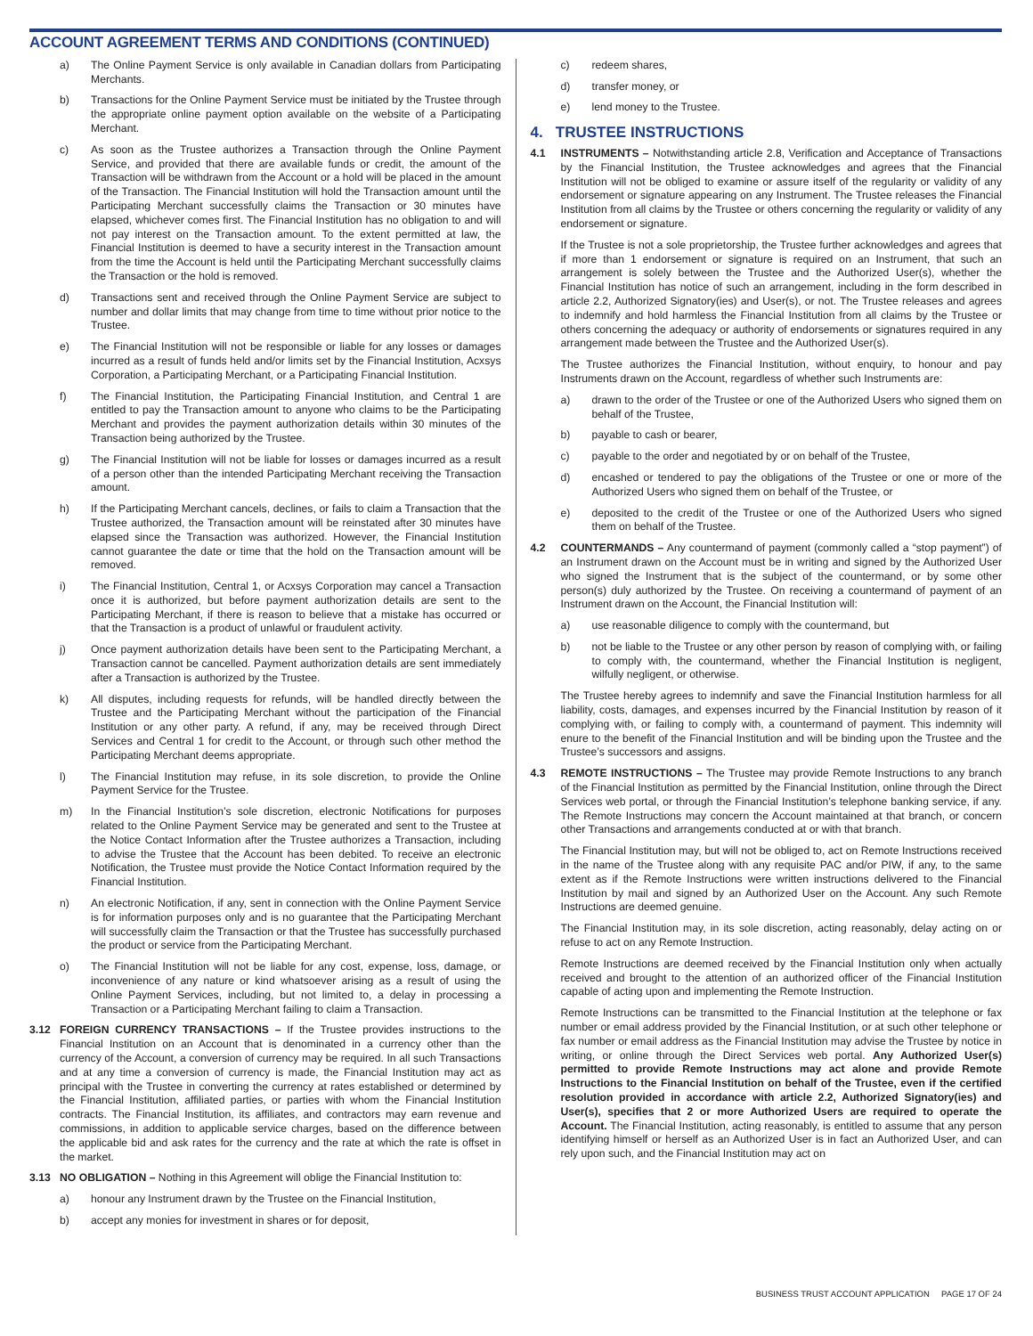ACCOUNT AGREEMENT TERMS AND CONDITIONS (CONTINUED)
a) The Online Payment Service is only available in Canadian dollars from Participating Merchants.
b) Transactions for the Online Payment Service must be initiated by the Trustee through the appropriate online payment option available on the website of a Participating Merchant.
c) As soon as the Trustee authorizes a Transaction through the Online Payment Service, and provided that there are available funds or credit, the amount of the Transaction will be withdrawn from the Account or a hold will be placed in the amount of the Transaction. The Financial Institution will hold the Transaction amount until the Participating Merchant successfully claims the Transaction or 30 minutes have elapsed, whichever comes first. The Financial Institution has no obligation to and will not pay interest on the Transaction amount. To the extent permitted at law, the Financial Institution is deemed to have a security interest in the Transaction amount from the time the Account is held until the Participating Merchant successfully claims the Transaction or the hold is removed.
d) Transactions sent and received through the Online Payment Service are subject to number and dollar limits that may change from time to time without prior notice to the Trustee.
e) The Financial Institution will not be responsible or liable for any losses or damages incurred as a result of funds held and/or limits set by the Financial Institution, Acxsys Corporation, a Participating Merchant, or a Participating Financial Institution.
f) The Financial Institution, the Participating Financial Institution, and Central 1 are entitled to pay the Transaction amount to anyone who claims to be the Participating Merchant and provides the payment authorization details within 30 minutes of the Transaction being authorized by the Trustee.
g) The Financial Institution will not be liable for losses or damages incurred as a result of a person other than the intended Participating Merchant receiving the Transaction amount.
h) If the Participating Merchant cancels, declines, or fails to claim a Transaction that the Trustee authorized, the Transaction amount will be reinstated after 30 minutes have elapsed since the Transaction was authorized. However, the Financial Institution cannot guarantee the date or time that the hold on the Transaction amount will be removed.
i) The Financial Institution, Central 1, or Acxsys Corporation may cancel a Transaction once it is authorized, but before payment authorization details are sent to the Participating Merchant, if there is reason to believe that a mistake has occurred or that the Transaction is a product of unlawful or fraudulent activity.
j) Once payment authorization details have been sent to the Participating Merchant, a Transaction cannot be cancelled. Payment authorization details are sent immediately after a Transaction is authorized by the Trustee.
k) All disputes, including requests for refunds, will be handled directly between the Trustee and the Participating Merchant without the participation of the Financial Institution or any other party. A refund, if any, may be received through Direct Services and Central 1 for credit to the Account, or through such other method the Participating Merchant deems appropriate.
l) The Financial Institution may refuse, in its sole discretion, to provide the Online Payment Service for the Trustee.
m) In the Financial Institution’s sole discretion, electronic Notifications for purposes related to the Online Payment Service may be generated and sent to the Trustee at the Notice Contact Information after the Trustee authorizes a Transaction, including to advise the Trustee that the Account has been debited. To receive an electronic Notification, the Trustee must provide the Notice Contact Information required by the Financial Institution.
n) An electronic Notification, if any, sent in connection with the Online Payment Service is for information purposes only and is no guarantee that the Participating Merchant will successfully claim the Transaction or that the Trustee has successfully purchased the product or service from the Participating Merchant.
o) The Financial Institution will not be liable for any cost, expense, loss, damage, or inconvenience of any nature or kind whatsoever arising as a result of using the Online Payment Services, including, but not limited to, a delay in processing a Transaction or a Participating Merchant failing to claim a Transaction.
3.12 FOREIGN CURRENCY TRANSACTIONS – If the Trustee provides instructions to the Financial Institution on an Account that is denominated in a currency other than the currency of the Account, a conversion of currency may be required. In all such Transactions and at any time a conversion of currency is made, the Financial Institution may act as principal with the Trustee in converting the currency at rates established or determined by the Financial Institution, affiliated parties, or parties with whom the Financial Institution contracts. The Financial Institution, its affiliates, and contractors may earn revenue and commissions, in addition to applicable service charges, based on the difference between the applicable bid and ask rates for the currency and the rate at which the rate is offset in the market.
3.13 NO OBLIGATION – Nothing in this Agreement will oblige the Financial Institution to:
a) honour any Instrument drawn by the Trustee on the Financial Institution,
b) accept any monies for investment in shares or for deposit,
c) redeem shares,
d) transfer money, or
e) lend money to the Trustee.
4. TRUSTEE INSTRUCTIONS
4.1 INSTRUMENTS – Notwithstanding article 2.8, Verification and Acceptance of Transactions by the Financial Institution, the Trustee acknowledges and agrees that the Financial Institution will not be obliged to examine or assure itself of the regularity or validity of any endorsement or signature appearing on any Instrument. The Trustee releases the Financial Institution from all claims by the Trustee or others concerning the regularity or validity of any endorsement or signature.
If the Trustee is not a sole proprietorship, the Trustee further acknowledges and agrees that if more than 1 endorsement or signature is required on an Instrument, that such an arrangement is solely between the Trustee and the Authorized User(s), whether the Financial Institution has notice of such an arrangement, including in the form described in article 2.2, Authorized Signatory(ies) and User(s), or not. The Trustee releases and agrees to indemnify and hold harmless the Financial Institution from all claims by the Trustee or others concerning the adequacy or authority of endorsements or signatures required in any arrangement made between the Trustee and the Authorized User(s).
The Trustee authorizes the Financial Institution, without enquiry, to honour and pay Instruments drawn on the Account, regardless of whether such Instruments are:
a) drawn to the order of the Trustee or one of the Authorized Users who signed them on behalf of the Trustee,
b) payable to cash or bearer,
c) payable to the order and negotiated by or on behalf of the Trustee,
d) encashed or tendered to pay the obligations of the Trustee or one or more of the Authorized Users who signed them on behalf of the Trustee, or
e) deposited to the credit of the Trustee or one of the Authorized Users who signed them on behalf of the Trustee.
4.2 COUNTERMANDS – Any countermand of payment (commonly called a “stop payment”) of an Instrument drawn on the Account must be in writing and signed by the Authorized User who signed the Instrument that is the subject of the countermand, or by some other person(s) duly authorized by the Trustee. On receiving a countermand of payment of an Instrument drawn on the Account, the Financial Institution will:
a) use reasonable diligence to comply with the countermand, but
b) not be liable to the Trustee or any other person by reason of complying with, or failing to comply with, the countermand, whether the Financial Institution is negligent, wilfully negligent, or otherwise.
The Trustee hereby agrees to indemnify and save the Financial Institution harmless for all liability, costs, damages, and expenses incurred by the Financial Institution by reason of it complying with, or failing to comply with, a countermand of payment. This indemnity will enure to the benefit of the Financial Institution and will be binding upon the Trustee and the Trustee’s successors and assigns.
4.3 REMOTE INSTRUCTIONS – The Trustee may provide Remote Instructions to any branch of the Financial Institution as permitted by the Financial Institution, online through the Direct Services web portal, or through the Financial Institution’s telephone banking service, if any. The Remote Instructions may concern the Account maintained at that branch, or concern other Transactions and arrangements conducted at or with that branch.
The Financial Institution may, but will not be obliged to, act on Remote Instructions received in the name of the Trustee along with any requisite PAC and/or PIW, if any, to the same extent as if the Remote Instructions were written instructions delivered to the Financial Institution by mail and signed by an Authorized User on the Account. Any such Remote Instructions are deemed genuine.
The Financial Institution may, in its sole discretion, acting reasonably, delay acting on or refuse to act on any Remote Instruction.
Remote Instructions are deemed received by the Financial Institution only when actually received and brought to the attention of an authorized officer of the Financial Institution capable of acting upon and implementing the Remote Instruction.
Remote Instructions can be transmitted to the Financial Institution at the telephone or fax number or email address provided by the Financial Institution, or at such other telephone or fax number or email address as the Financial Institution may advise the Trustee by notice in writing, or online through the Direct Services web portal. Any Authorized User(s) permitted to provide Remote Instructions may act alone and provide Remote Instructions to the Financial Institution on behalf of the Trustee, even if the certified resolution provided in accordance with article 2.2, Authorized Signatory(ies) and User(s), specifies that 2 or more Authorized Users are required to operate the Account. The Financial Institution, acting reasonably, is entitled to assume that any person identifying himself or herself as an Authorized User is in fact an Authorized User, and can rely upon such, and the Financial Institution may act on
BUSINESS TRUST ACCOUNT APPLICATION PAGE 17 OF 24